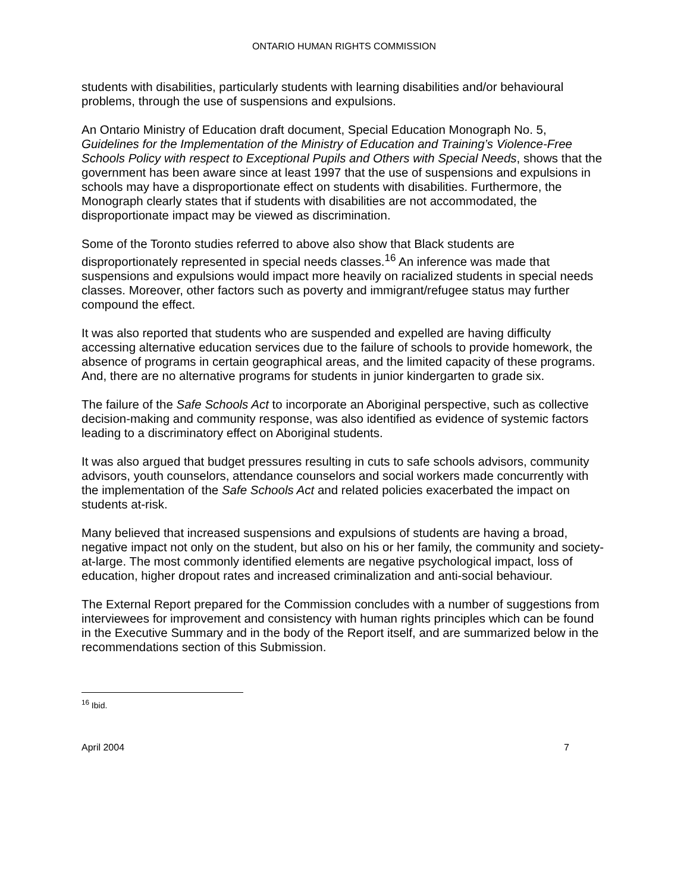ONTARIO HUMAN RIGHTS COMMISSION
students with disabilities, particularly students with learning disabilities and/or behavioural problems, through the use of suspensions and expulsions.
An Ontario Ministry of Education draft document, Special Education Monograph No. 5, Guidelines for the Implementation of the Ministry of Education and Training’s Violence-Free Schools Policy with respect to Exceptional Pupils and Others with Special Needs, shows that the government has been aware since at least 1997 that the use of suspensions and expulsions in schools may have a disproportionate effect on students with disabilities. Furthermore, the Monograph clearly states that if students with disabilities are not accommodated, the disproportionate impact may be viewed as discrimination.
Some of the Toronto studies referred to above also show that Black students are disproportionately represented in special needs classes.<sup>16</sup> An inference was made that suspensions and expulsions would impact more heavily on racialized students in special needs classes. Moreover, other factors such as poverty and immigrant/refugee status may further compound the effect.
It was also reported that students who are suspended and expelled are having difficulty accessing alternative education services due to the failure of schools to provide homework, the absence of programs in certain geographical areas, and the limited capacity of these programs. And, there are no alternative programs for students in junior kindergarten to grade six.
The failure of the Safe Schools Act to incorporate an Aboriginal perspective, such as collective decision-making and community response, was also identified as evidence of systemic factors leading to a discriminatory effect on Aboriginal students.
It was also argued that budget pressures resulting in cuts to safe schools advisors, community advisors, youth counselors, attendance counselors and social workers made concurrently with the implementation of the Safe Schools Act and related policies exacerbated the impact on students at-risk.
Many believed that increased suspensions and expulsions of students are having a broad, negative impact not only on the student, but also on his or her family, the community and society-at-large. The most commonly identified elements are negative psychological impact, loss of education, higher dropout rates and increased criminalization and anti-social behaviour.
The External Report prepared for the Commission concludes with a number of suggestions from interviewees for improvement and consistency with human rights principles which can be found in the Executive Summary and in the body of the Report itself, and are summarized below in the recommendations section of this Submission.
<sup>16</sup> Ibid.
April 2004 7